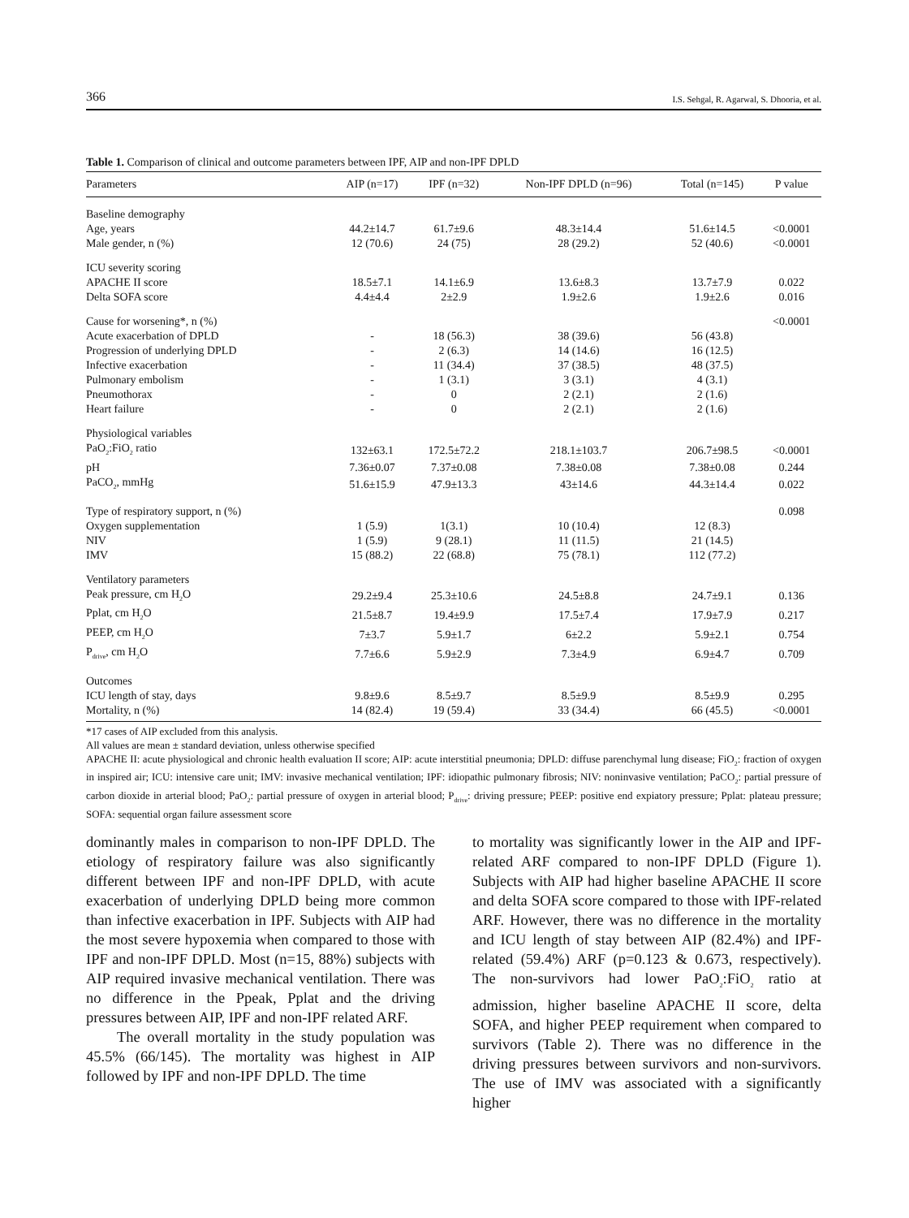366 I.S. Sehgal, R. Agarwal, S. Dhooria, et al.
Table 1. Comparison of clinical and outcome parameters between IPF, AIP and non-IPF DPLD
| Parameters | AIP (n=17) | IPF (n=32) | Non-IPF DPLD (n=96) | Total (n=145) | P value |
| --- | --- | --- | --- | --- | --- |
| Baseline demography | | | | | |
| Age, years | 44.2±14.7 | 61.7±9.6 | 48.3±14.4 | 51.6±14.5 | <0.0001 |
| Male gender, n (%) | 12 (70.6) | 24 (75) | 28 (29.2) | 52 (40.6) | <0.0001 |
| ICU severity scoring | | | | | |
| APACHE II score | 18.5±7.1 | 14.1±6.9 | 13.6±8.3 | 13.7±7.9 | 0.022 |
| Delta SOFA score | 4.4±4.4 | 2±2.9 | 1.9±2.6 | 1.9±2.6 | 0.016 |
| Cause for worsening*, n (%) | | | | | <0.0001 |
| Acute exacerbation of DPLD | - | 18 (56.3) | 38 (39.6) | 56 (43.8) | |
| Progression of underlying DPLD | - | 2 (6.3) | 14 (14.6) | 16 (12.5) | |
| Infective exacerbation | - | 11 (34.4) | 37 (38.5) | 48 (37.5) | |
| Pulmonary embolism | - | 1 (3.1) | 3 (3.1) | 4 (3.1) | |
| Pneumothorax | - | 0 | 2 (2.1) | 2 (1.6) | |
| Heart failure | - | 0 | 2 (2.1) | 2 (1.6) | |
| Physiological variables | | | | | |
| PaO<sub>2</sub>:FiO<sub>2</sub> ratio | 132±63.1 | 172.5±72.2 | 218.1±103.7 | 206.7±98.5 | <0.0001 |
| pH | 7.36±0.07 | 7.37±0.08 | 7.38±0.08 | 7.38±0.08 | 0.244 |
| PaCO<sub>2</sub>, mmHg | 51.6±15.9 | 47.9±13.3 | 43±14.6 | 44.3±14.4 | 0.022 |
| Type of respiratory support, n (%) | | | | | 0.098 |
| Oxygen supplementation | 1 (5.9) | 1(3.1) | 10 (10.4) | 12 (8.3) | |
| NIV | 1 (5.9) | 9 (28.1) | 11 (11.5) | 21 (14.5) | |
| IMV | 15 (88.2) | 22 (68.8) | 75 (78.1) | 112 (77.2) | |
| Ventilatory parameters | | | | | |
| Peak pressure, cm H<sub>2</sub>O | 29.2±9.4 | 25.3±10.6 | 24.5±8.8 | 24.7±9.1 | 0.136 |
| Pplat, cm H<sub>2</sub>O | 21.5±8.7 | 19.4±9.9 | 17.5±7.4 | 17.9±7.9 | 0.217 |
| PEEP, cm H<sub>2</sub>O | 7±3.7 | 5.9±1.7 | 6±2.2 | 5.9±2.1 | 0.754 |
| P<sub>drive</sub>, cm H<sub>2</sub>O | 7.7±6.6 | 5.9±2.9 | 7.3±4.9 | 6.9±4.7 | 0.709 |
| Outcomes | | | | | |
| ICU length of stay, days | 9.8±9.6 | 8.5±9.7 | 8.5±9.9 | 8.5±9.9 | 0.295 |
| Mortality, n (%) | 14 (82.4) | 19 (59.4) | 33 (34.4) | 66 (45.5) | <0.0001 |
*17 cases of AIP excluded from this analysis.
All values are mean ± standard deviation, unless otherwise specified
APACHE II: acute physiological and chronic health evaluation II score; AIP: acute interstitial pneumonia; DPLD: diffuse parenchymal lung disease; FiO<sub>2</sub>: fraction of oxygen in inspired air; ICU: intensive care unit; IMV: invasive mechanical ventilation; IPF: idiopathic pulmonary fibrosis; NIV: noninvasive ventilation; PaCO<sub>2</sub>: partial pressure of carbon dioxide in arterial blood; PaO<sub>2</sub>: partial pressure of oxygen in arterial blood; P<sub>drive</sub>: driving pressure; PEEP: positive end expiatory pressure; Pplat: plateau pressure; SOFA: sequential organ failure assessment score
dominantly males in comparison to non-IPF DPLD. The etiology of respiratory failure was also significantly different between IPF and non-IPF DPLD, with acute exacerbation of underlying DPLD being more common than infective exacerbation in IPF. Subjects with AIP had the most severe hypoxemia when compared to those with IPF and non-IPF DPLD. Most (n=15, 88%) subjects with AIP required invasive mechanical ventilation. There was no difference in the Ppeak, Pplat and the driving pressures between AIP, IPF and non-IPF related ARF.
The overall mortality in the study population was 45.5% (66/145). The mortality was highest in AIP followed by IPF and non-IPF DPLD. The time
to mortality was significantly lower in the AIP and IPF-related ARF compared to non-IPF DPLD (Figure 1). Subjects with AIP had higher baseline APACHE II score and delta SOFA score compared to those with IPF-related ARF. However, there was no difference in the mortality and ICU length of stay between AIP (82.4%) and IPF-related (59.4%) ARF (p=0.123 & 0.673, respectively). The non-survivors had lower PaO<sub>2</sub>:FiO<sub>2</sub> ratio at admission, higher baseline APACHE II score, delta SOFA, and higher PEEP requirement when compared to survivors (Table 2). There was no difference in the driving pressures between survivors and non-survivors. The use of IMV was associated with a significantly higher